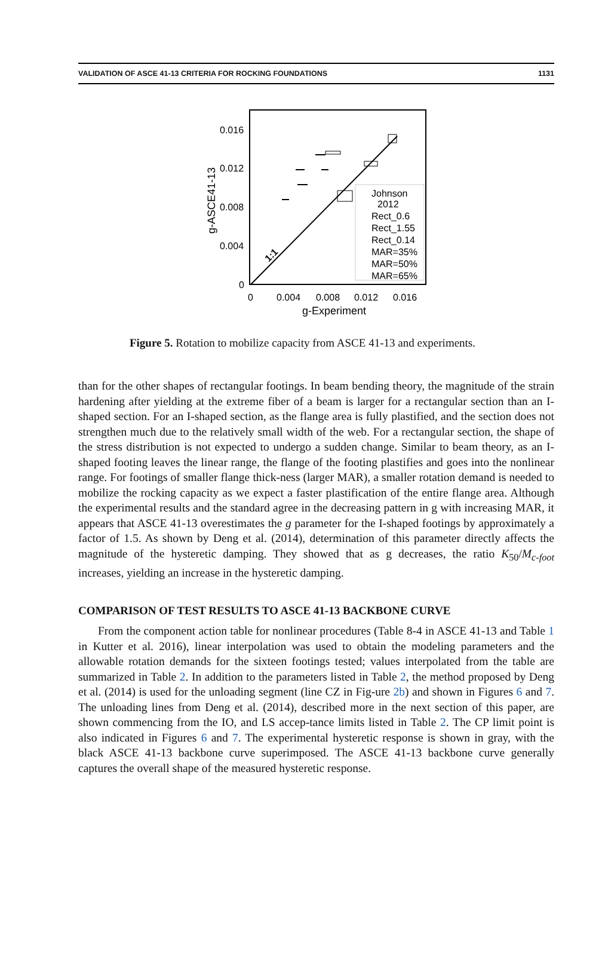VALIDATION OF ASCE 41-13 CRITERIA FOR ROCKING FOUNDATIONS 1131
0.016
0.012
0.008
0.004
0
0
0.004
0.008
0.012
0.016
g-Experiment
g-ASCE41-13
1:1
Johnson
2012
Rect_0.6
Rect_1.55
Rect_0.14
MAR=35%
MAR=50%
MAR=65%
Figure 5. Rotation to mobilize capacity from ASCE 41-13 and experiments.
than for the other shapes of rectangular footings. In beam bending theory, the magnitude of the strain hardening after yielding at the extreme fiber of a beam is larger for a rectangular section than an I-shaped section. For an I-shaped section, as the flange area is fully plastified, and the section does not strengthen much due to the relatively small width of the web. For a rectangular section, the shape of the stress distribution is not expected to undergo a sudden change. Similar to beam theory, as an I-shaped footing leaves the linear range, the flange of the footing plastifies and goes into the nonlinear range. For footings of smaller flange thick-ness (larger MAR), a smaller rotation demand is needed to mobilize the rocking capacity as we expect a faster plastification of the entire flange area. Although the experimental results and the standard agree in the decreasing pattern in g with increasing MAR, it appears that ASCE 41-13 overestimates the g parameter for the I-shaped footings by approximately a factor of 1.5. As shown by Deng et al. (2014), determination of this parameter directly affects the magnitude of the hysteretic damping. They showed that as g decreases, the ratio K<sub>50</sub>/M<sub>c-foot</sub> increases, yielding an increase in the hysteretic damping.
COMPARISON OF TEST RESULTS TO ASCE 41-13 BACKBONE CURVE
From the component action table for nonlinear procedures (Table 8-4 in ASCE 41-13 and Table 1 in Kutter et al. 2016), linear interpolation was used to obtain the modeling parameters and the allowable rotation demands for the sixteen footings tested; values interpolated from the table are summarized in Table 2. In addition to the parameters listed in Table 2, the method proposed by Deng et al. (2014) is used for the unloading segment (line CZ in Fig-ure 2b) and shown in Figures 6 and 7. The unloading lines from Deng et al. (2014), described more in the next section of this paper, are shown commencing from the IO, and LS accep-tance limits listed in Table 2. The CP limit point is also indicated in Figures 6 and 7. The experimental hysteretic response is shown in gray, with the black ASCE 41-13 backbone curve superimposed. The ASCE 41-13 backbone curve generally captures the overall shape of the measured hysteretic response.